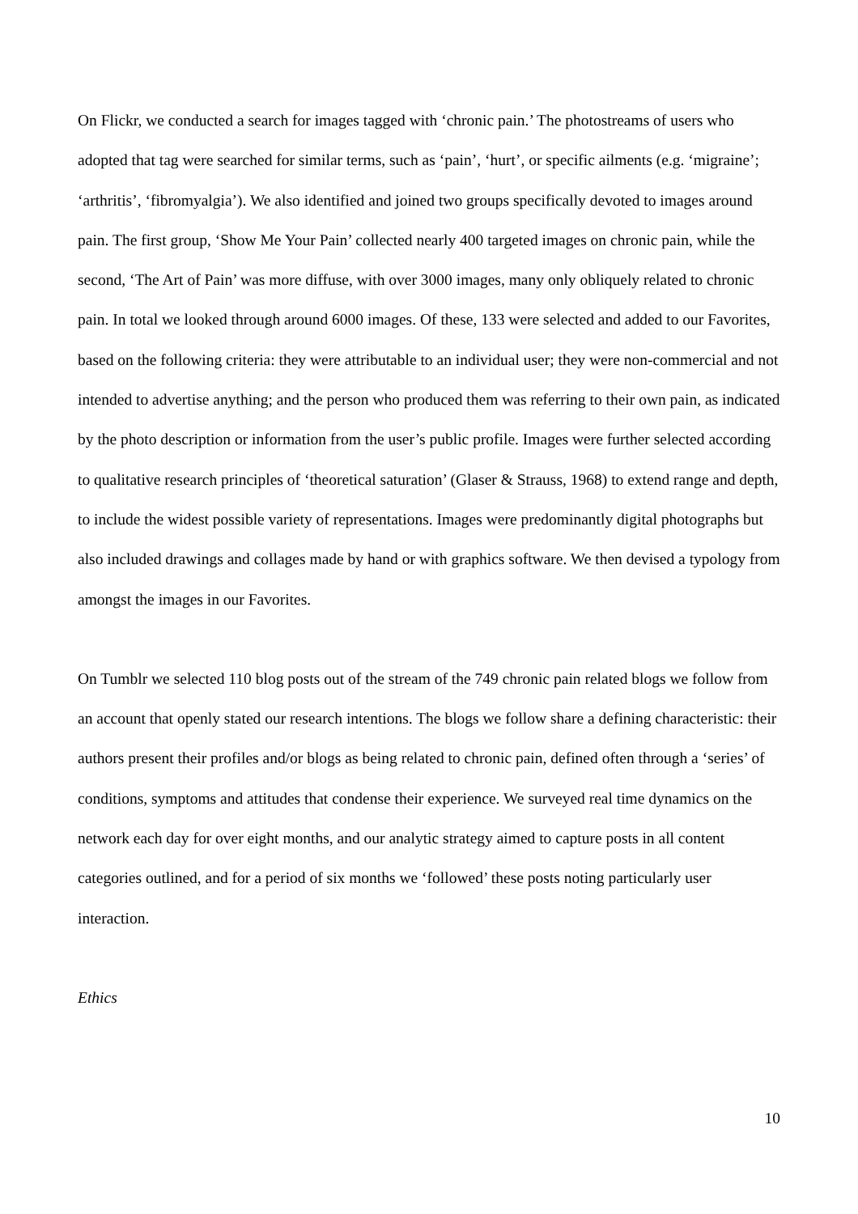On Flickr, we conducted a search for images tagged with ‘chronic pain.’ The photostreams of users who adopted that tag were searched for similar terms, such as ‘pain’, ‘hurt’, or specific ailments (e.g. ‘migraine’; ‘arthritis’, ‘fibromyalgia’). We also identified and joined two groups specifically devoted to images around pain. The first group, ‘Show Me Your Pain’ collected nearly 400 targeted images on chronic pain, while the second, ‘The Art of Pain’ was more diffuse, with over 3000 images, many only obliquely related to chronic pain. In total we looked through around 6000 images. Of these, 133 were selected and added to our Favorites, based on the following criteria: they were attributable to an individual user; they were non-commercial and not intended to advertise anything; and the person who produced them was referring to their own pain, as indicated by the photo description or information from the user’s public profile. Images were further selected according to qualitative research principles of ‘theoretical saturation’ (Glaser & Strauss, 1968) to extend range and depth, to include the widest possible variety of representations. Images were predominantly digital photographs but also included drawings and collages made by hand or with graphics software. We then devised a typology from amongst the images in our Favorites.
On Tumblr we selected 110 blog posts out of the stream of the 749 chronic pain related blogs we follow from an account that openly stated our research intentions. The blogs we follow share a defining characteristic: their authors present their profiles and/or blogs as being related to chronic pain, defined often through a ‘series’ of conditions, symptoms and attitudes that condense their experience. We surveyed real time dynamics on the network each day for over eight months, and our analytic strategy aimed to capture posts in all content categories outlined, and for a period of six months we ‘followed’ these posts noting particularly user interaction.
Ethics
10